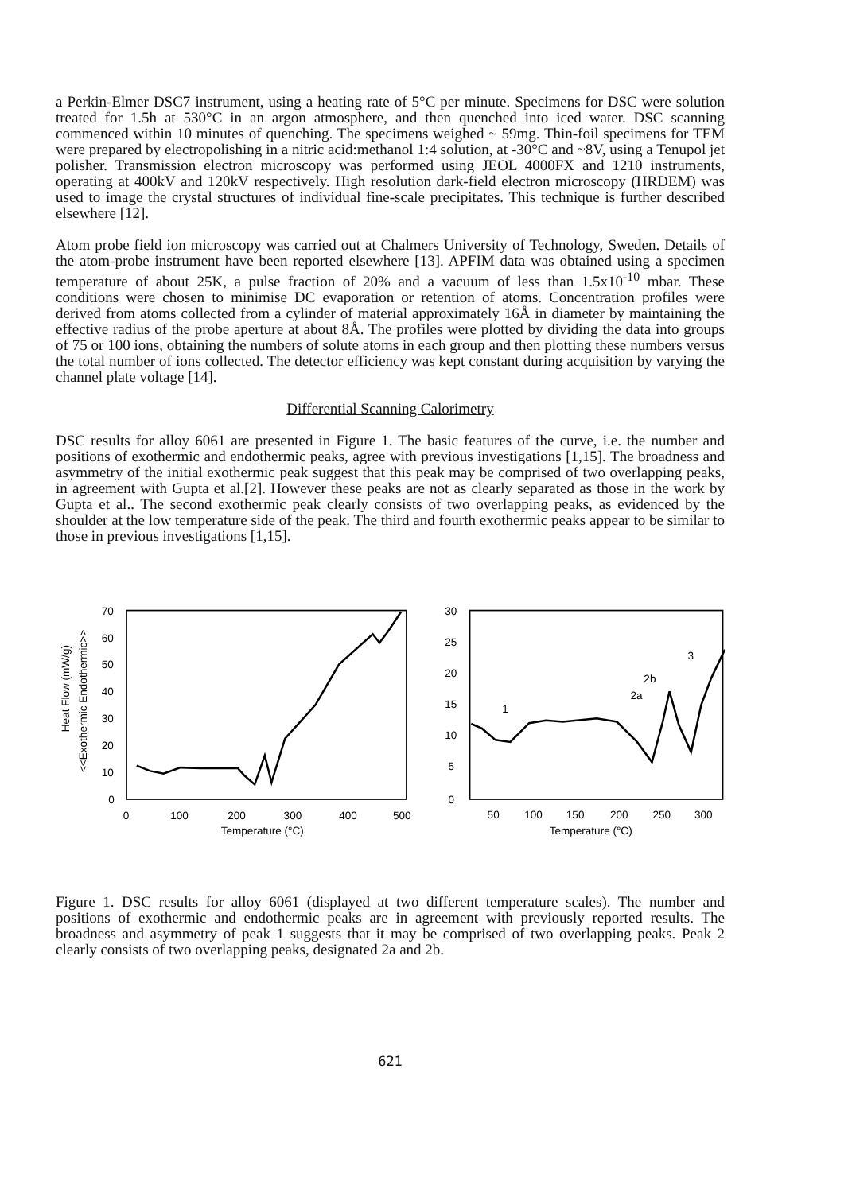a Perkin-Elmer DSC7 instrument, using a heating rate of 5°C per minute. Specimens for DSC were solution treated for 1.5h at 530°C in an argon atmosphere, and then quenched into iced water. DSC scanning commenced within 10 minutes of quenching. The specimens weighed ~ 59mg. Thin-foil specimens for TEM were prepared by electropolishing in a nitric acid:methanol 1:4 solution, at -30°C and ~8V, using a Tenupol jet polisher. Transmission electron microscopy was performed using JEOL 4000FX and 1210 instruments, operating at 400kV and 120kV respectively. High resolution dark-field electron microscopy (HRDEM) was used to image the crystal structures of individual fine-scale precipitates. This technique is further described elsewhere [12].
Atom probe field ion microscopy was carried out at Chalmers University of Technology, Sweden. Details of the atom-probe instrument have been reported elsewhere [13]. APFIM data was obtained using a specimen temperature of about 25K, a pulse fraction of 20% and a vacuum of less than 1.5x10<sup>-10</sup> mbar. These conditions were chosen to minimise DC evaporation or retention of atoms. Concentration profiles were derived from atoms collected from a cylinder of material approximately 16Å in diameter by maintaining the effective radius of the probe aperture at about 8Å. The profiles were plotted by dividing the data into groups of 75 or 100 ions, obtaining the numbers of solute atoms in each group and then plotting these numbers versus the total number of ions collected. The detector efficiency was kept constant during acquisition by varying the channel plate voltage [14].
Differential Scanning Calorimetry
DSC results for alloy 6061 are presented in Figure 1. The basic features of the curve, i.e. the number and positions of exothermic and endothermic peaks, agree with previous investigations [1,15]. The broadness and asymmetry of the initial exothermic peak suggest that this peak may be comprised of two overlapping peaks, in agreement with Gupta et al.[2]. However these peaks are not as clearly separated as those in the work by Gupta et al.. The second exothermic peak clearly consists of two overlapping peaks, as evidenced by the shoulder at the low temperature side of the peak. The third and fourth exothermic peaks appear to be similar to those in previous investigations [1,15].
Heat Flow (mW/g)
<<Exothermic Endothermic>>
70
60
50
40
30
20
10
0
0
100
200
300
400
500
Temperature (°C)
30
25
20
15
10
5
0
50
100
150
200
250
300
Temperature (°C)
1
2a
2b
3
Figure 1. DSC results for alloy 6061 (displayed at two different temperature scales). The number and positions of exothermic and endothermic peaks are in agreement with previously reported results. The broadness and asymmetry of peak 1 suggests that it may be comprised of two overlapping peaks. Peak 2 clearly consists of two overlapping peaks, designated 2a and 2b.
621